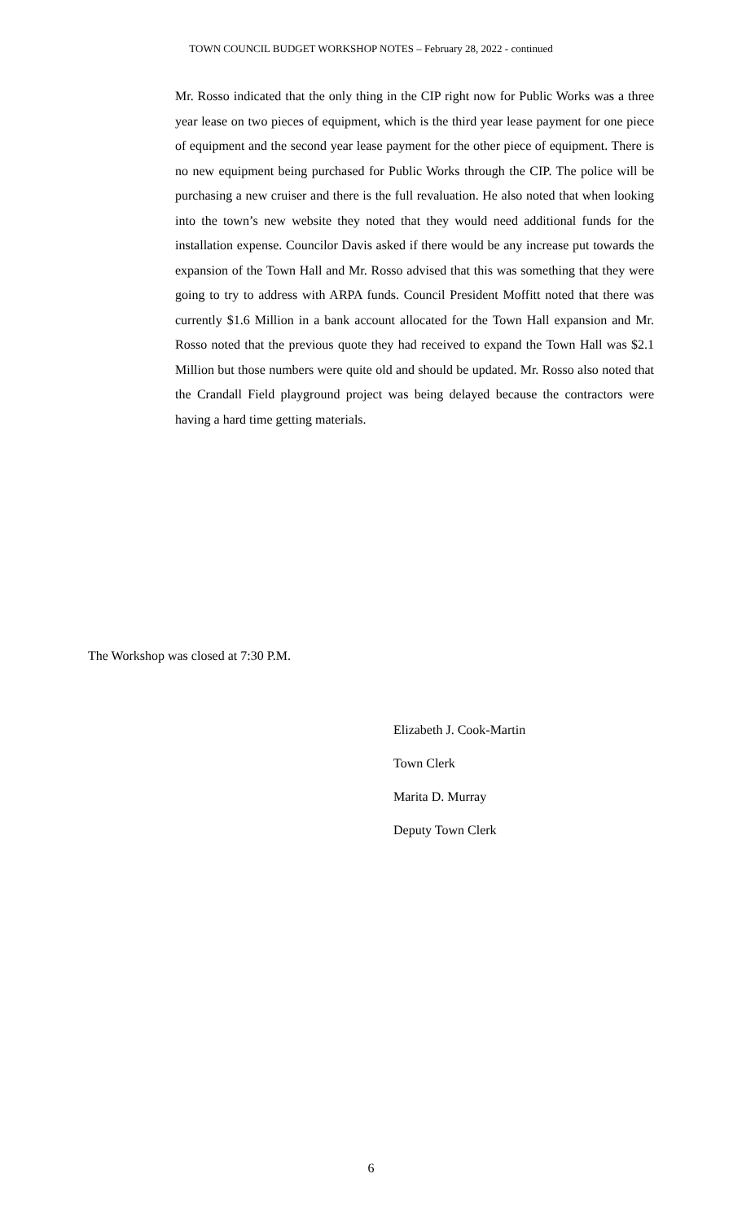TOWN COUNCIL BUDGET WORKSHOP NOTES – February 28, 2022 - continued
Mr. Rosso indicated that the only thing in the CIP right now for Public Works was a three year lease on two pieces of equipment, which is the third year lease payment for one piece of equipment and the second year lease payment for the other piece of equipment. There is no new equipment being purchased for Public Works through the CIP. The police will be purchasing a new cruiser and there is the full revaluation. He also noted that when looking into the town’s new website they noted that they would need additional funds for the installation expense. Councilor Davis asked if there would be any increase put towards the expansion of the Town Hall and Mr. Rosso advised that this was something that they were going to try to address with ARPA funds. Council President Moffitt noted that there was currently $1.6 Million in a bank account allocated for the Town Hall expansion and Mr. Rosso noted that the previous quote they had received to expand the Town Hall was $2.1 Million but those numbers were quite old and should be updated. Mr. Rosso also noted that the Crandall Field playground project was being delayed because the contractors were having a hard time getting materials.
The Workshop was closed at 7:30 P.M.
Elizabeth J. Cook-Martin
Town Clerk
Marita D. Murray
Deputy Town Clerk
6